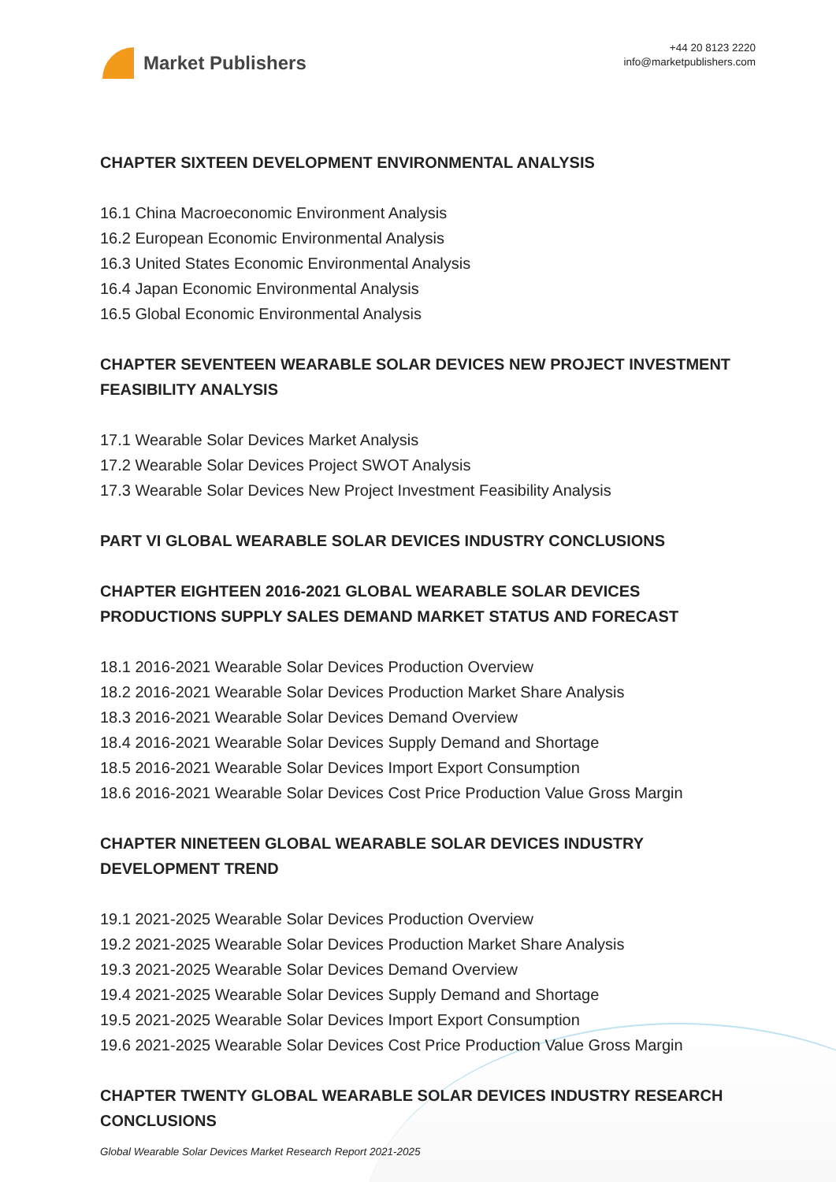Market Publishers
+44 20 8123 2220
info@marketpublishers.com
CHAPTER SIXTEEN DEVELOPMENT ENVIRONMENTAL ANALYSIS
16.1 China Macroeconomic Environment Analysis
16.2 European Economic Environmental Analysis
16.3 United States Economic Environmental Analysis
16.4 Japan Economic Environmental Analysis
16.5 Global Economic Environmental Analysis
CHAPTER SEVENTEEN WEARABLE SOLAR DEVICES NEW PROJECT INVESTMENT FEASIBILITY ANALYSIS
17.1 Wearable Solar Devices Market Analysis
17.2 Wearable Solar Devices Project SWOT Analysis
17.3 Wearable Solar Devices New Project Investment Feasibility Analysis
PART VI GLOBAL WEARABLE SOLAR DEVICES INDUSTRY CONCLUSIONS
CHAPTER EIGHTEEN 2016-2021 GLOBAL WEARABLE SOLAR DEVICES PRODUCTIONS SUPPLY SALES DEMAND MARKET STATUS AND FORECAST
18.1 2016-2021 Wearable Solar Devices Production Overview
18.2 2016-2021 Wearable Solar Devices Production Market Share Analysis
18.3 2016-2021 Wearable Solar Devices Demand Overview
18.4 2016-2021 Wearable Solar Devices Supply Demand and Shortage
18.5 2016-2021 Wearable Solar Devices Import Export Consumption
18.6 2016-2021 Wearable Solar Devices Cost Price Production Value Gross Margin
CHAPTER NINETEEN GLOBAL WEARABLE SOLAR DEVICES INDUSTRY DEVELOPMENT TREND
19.1 2021-2025 Wearable Solar Devices Production Overview
19.2 2021-2025 Wearable Solar Devices Production Market Share Analysis
19.3 2021-2025 Wearable Solar Devices Demand Overview
19.4 2021-2025 Wearable Solar Devices Supply Demand and Shortage
19.5 2021-2025 Wearable Solar Devices Import Export Consumption
19.6 2021-2025 Wearable Solar Devices Cost Price Production Value Gross Margin
CHAPTER TWENTY GLOBAL WEARABLE SOLAR DEVICES INDUSTRY RESEARCH CONCLUSIONS
Global Wearable Solar Devices Market Research Report 2021-2025